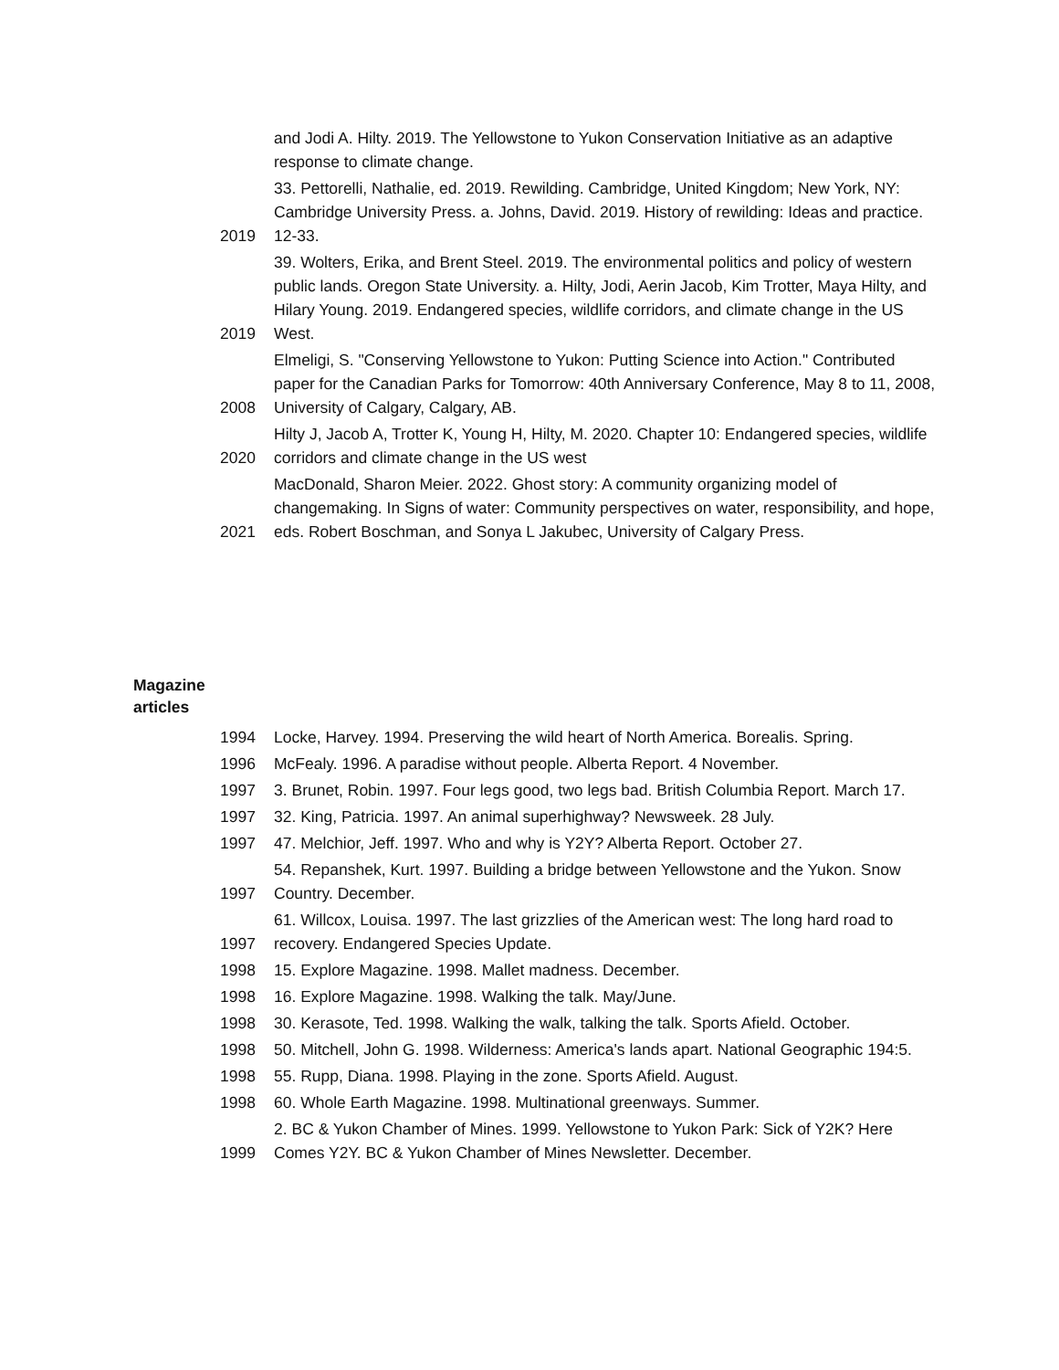| | and Jodi A. Hilty. 2019. The Yellowstone to Yukon Conservation Initiative as an adaptive response to climate change. |
| 2019 | 33. Pettorelli, Nathalie, ed. 2019. Rewilding. Cambridge, United Kingdom; New York, NY: Cambridge University Press. a. Johns, David. 2019. History of rewilding: Ideas and practice. 12-33. |
| 2019 | 39. Wolters, Erika, and Brent Steel. 2019. The environmental politics and policy of western public lands. Oregon State University. a. Hilty, Jodi, Aerin Jacob, Kim Trotter, Maya Hilty, and Hilary Young. 2019. Endangered species, wildlife corridors, and climate change in the US West. |
| 2008 | Elmeligi, S. "Conserving Yellowstone to Yukon: Putting Science into Action." Contributed paper for the Canadian Parks for Tomorrow: 40th Anniversary Conference, May 8 to 11, 2008, University of Calgary, Calgary, AB. |
| 2020 | Hilty J, Jacob A, Trotter K, Young H, Hilty, M. 2020. Chapter 10: Endangered species, wildlife corridors and climate change in the US west |
| 2021 | MacDonald, Sharon Meier. 2022. Ghost story: A community organizing model of changemaking. In Signs of water: Community perspectives on water, responsibility, and hope, eds. Robert Boschman, and Sonya L Jakubec, University of Calgary Press. |
Magazine
articles
| 1994 | Locke, Harvey. 1994. Preserving the wild heart of North America. Borealis. Spring. |
| 1996 | McFealy. 1996. A paradise without people. Alberta Report. 4 November. |
| 1997 | 3. Brunet, Robin. 1997. Four legs good, two legs bad. British Columbia Report. March 17. |
| 1997 | 32. King, Patricia. 1997. An animal superhighway? Newsweek. 28 July. |
| 1997 | 47. Melchior, Jeff. 1997. Who and why is Y2Y? Alberta Report. October 27. |
| 1997 | 54. Repanshek, Kurt. 1997. Building a bridge between Yellowstone and the Yukon. Snow Country. December. |
| 1997 | 61. Willcox, Louisa. 1997. The last grizzlies of the American west: The long hard road to recovery. Endangered Species Update. |
| 1998 | 15. Explore Magazine. 1998. Mallet madness. December. |
| 1998 | 16. Explore Magazine. 1998. Walking the talk. May/June. |
| 1998 | 30. Kerasote, Ted. 1998. Walking the walk, talking the talk. Sports Afield. October. |
| 1998 | 50. Mitchell, John G. 1998. Wilderness: America's lands apart. National Geographic 194:5. |
| 1998 | 55. Rupp, Diana. 1998. Playing in the zone. Sports Afield. August. |
| 1998 | 60. Whole Earth Magazine. 1998. Multinational greenways. Summer. |
| 1999 | 2. BC & Yukon Chamber of Mines. 1999. Yellowstone to Yukon Park: Sick of Y2K? Here Comes Y2Y. BC & Yukon Chamber of Mines Newsletter. December. |